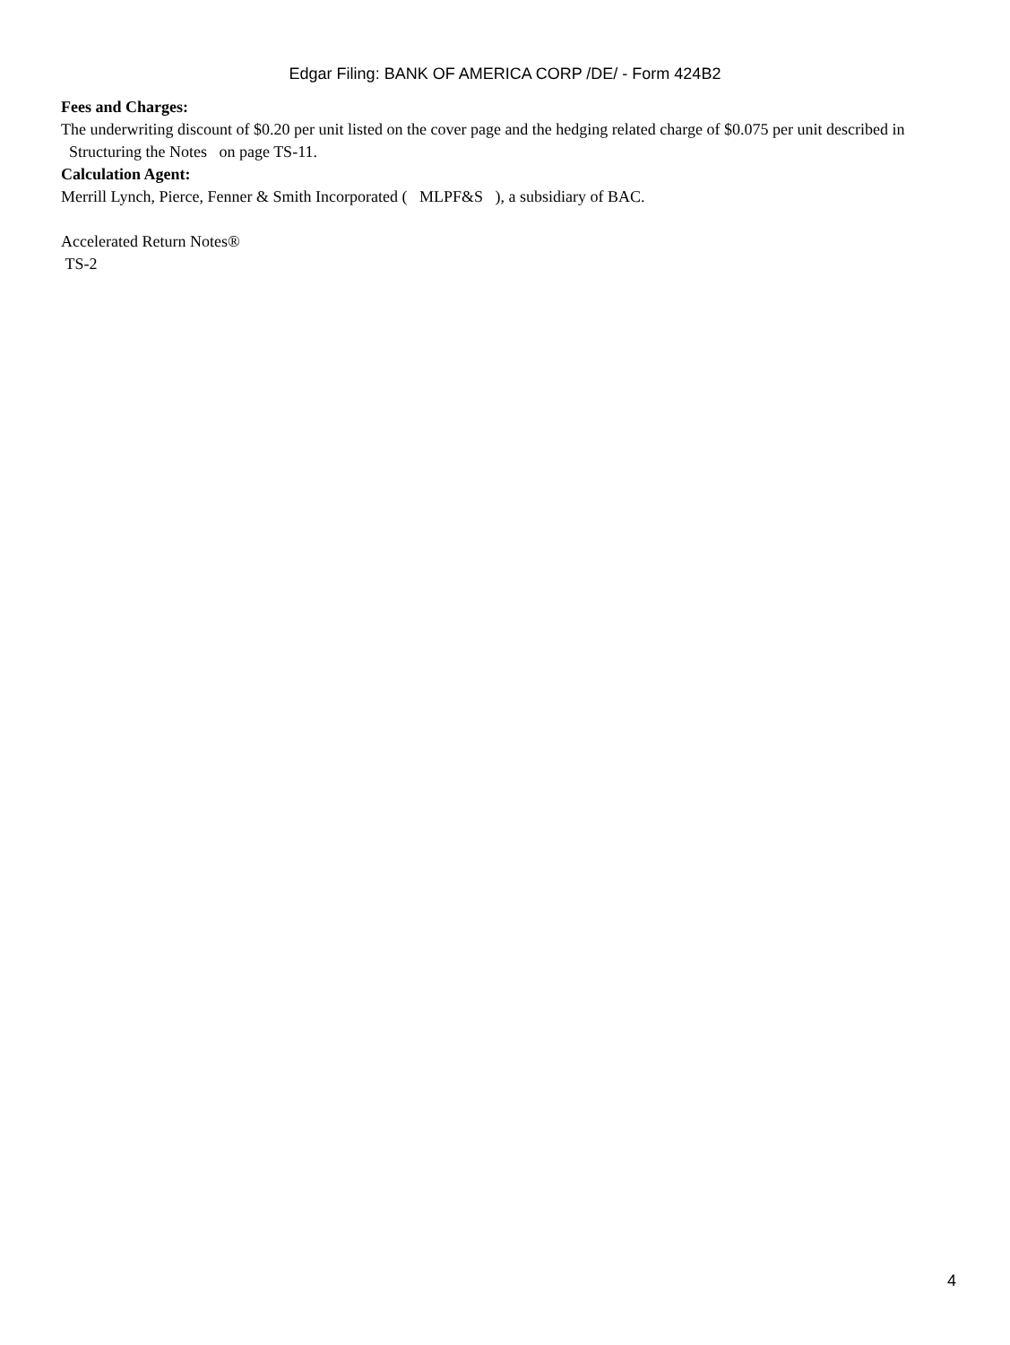Edgar Filing: BANK OF AMERICA CORP /DE/ - Form 424B2
Fees and Charges:
The underwriting discount of $0.20 per unit listed on the cover page and the hedging related charge of $0.075 per unit described in Structuring the Notes on page TS-11.
Calculation Agent:
Merrill Lynch, Pierce, Fenner & Smith Incorporated ( MLPF&S ), a subsidiary of BAC.
Accelerated Return Notes®
TS-2
4